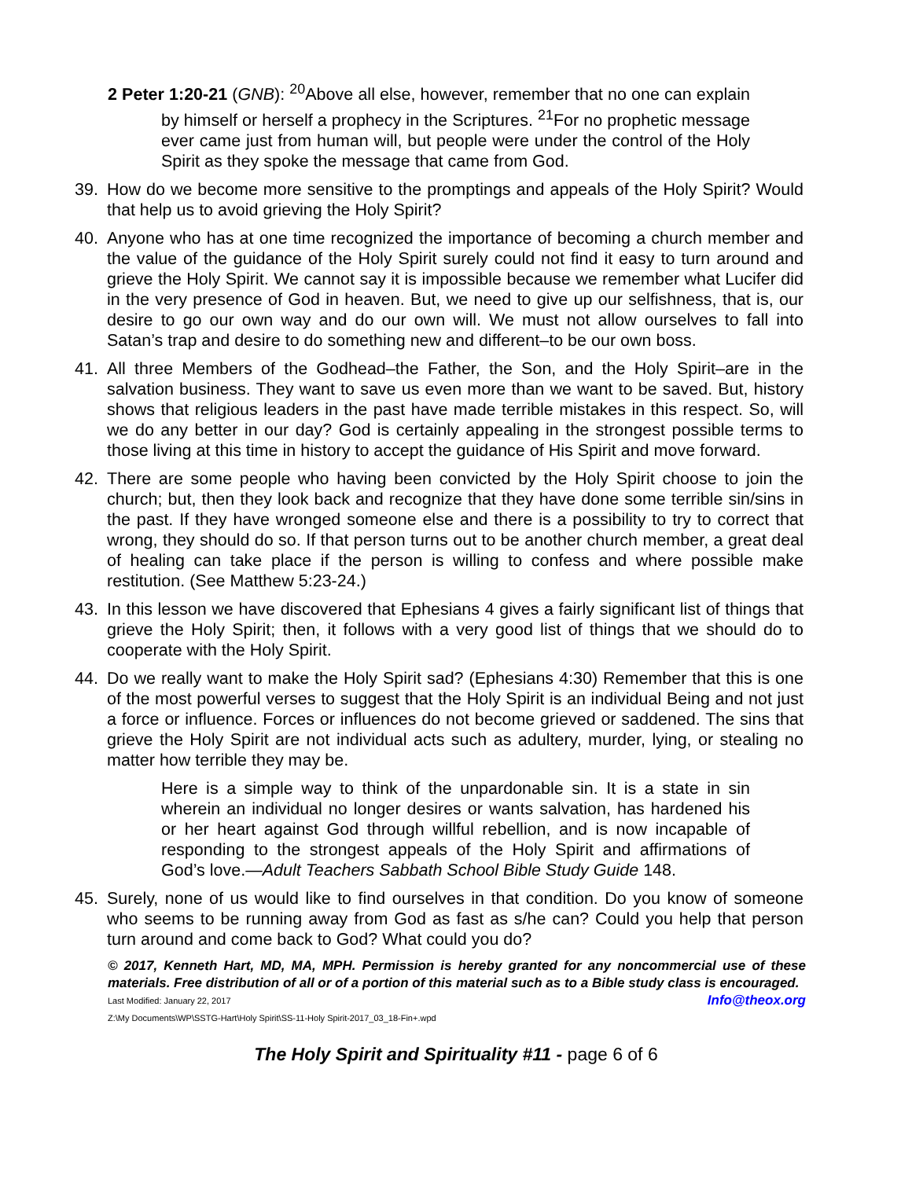2 Peter 1:20-21 (GNB): <sup>20</sup>Above all else, however, remember that no one can explain by himself or herself a prophecy in the Scriptures. <sup>21</sup>For no prophetic message ever came just from human will, but people were under the control of the Holy Spirit as they spoke the message that came from God.
39. How do we become more sensitive to the promptings and appeals of the Holy Spirit? Would that help us to avoid grieving the Holy Spirit?
40. Anyone who has at one time recognized the importance of becoming a church member and the value of the guidance of the Holy Spirit surely could not find it easy to turn around and grieve the Holy Spirit. We cannot say it is impossible because we remember what Lucifer did in the very presence of God in heaven. But, we need to give up our selfishness, that is, our desire to go our own way and do our own will. We must not allow ourselves to fall into Satan’s trap and desire to do something new and different–to be our own boss.
41. All three Members of the Godhead–the Father, the Son, and the Holy Spirit–are in the salvation business. They want to save us even more than we want to be saved. But, history shows that religious leaders in the past have made terrible mistakes in this respect. So, will we do any better in our day? God is certainly appealing in the strongest possible terms to those living at this time in history to accept the guidance of His Spirit and move forward.
42. There are some people who having been convicted by the Holy Spirit choose to join the church; but, then they look back and recognize that they have done some terrible sin/sins in the past. If they have wronged someone else and there is a possibility to try to correct that wrong, they should do so. If that person turns out to be another church member, a great deal of healing can take place if the person is willing to confess and where possible make restitution. (See Matthew 5:23-24.)
43. In this lesson we have discovered that Ephesians 4 gives a fairly significant list of things that grieve the Holy Spirit; then, it follows with a very good list of things that we should do to cooperate with the Holy Spirit.
44. Do we really want to make the Holy Spirit sad? (Ephesians 4:30) Remember that this is one of the most powerful verses to suggest that the Holy Spirit is an individual Being and not just a force or influence. Forces or influences do not become grieved or saddened. The sins that grieve the Holy Spirit are not individual acts such as adultery, murder, lying, or stealing no matter how terrible they may be.
Here is a simple way to think of the unpardonable sin. It is a state in sin wherein an individual no longer desires or wants salvation, has hardened his or her heart against God through willful rebellion, and is now incapable of responding to the strongest appeals of the Holy Spirit and affirmations of God’s love.—Adult Teachers Sabbath School Bible Study Guide 148.
45. Surely, none of us would like to find ourselves in that condition. Do you know of someone who seems to be running away from God as fast as s/he can? Could you help that person turn around and come back to God? What could you do?
© 2017, Kenneth Hart, MD, MA, MPH. Permission is hereby granted for any noncommercial use of these materials. Free distribution of all or of a portion of this material such as to a Bible study class is encouraged. Info@theox.org
Last Modified: January 22, 2017
Z:\My Documents\WP\SSTG-Hart\Holy Spirit\SS-11-Holy Spirit-2017_03_18-Fin+.wpd
The Holy Spirit and Spirituality #11 - page 6 of 6